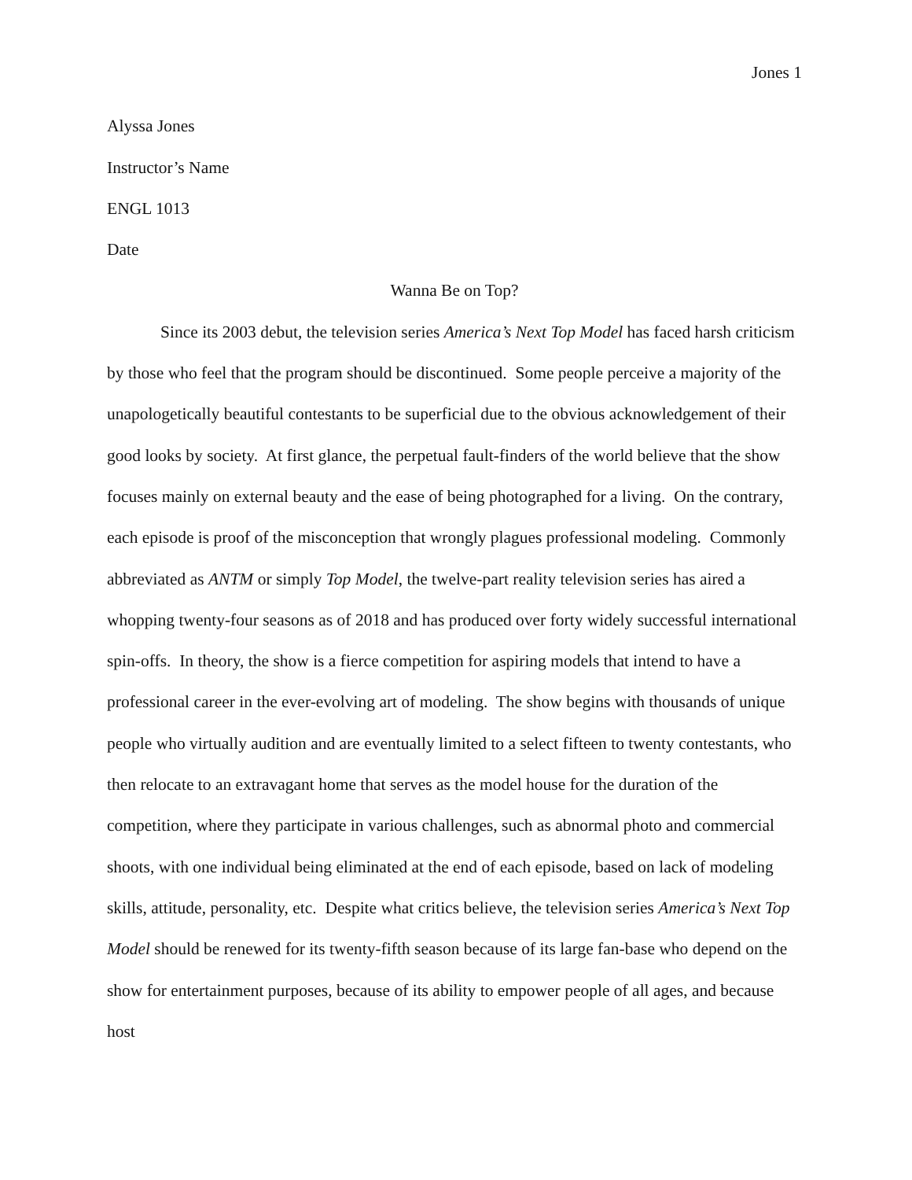Jones 1
Alyssa Jones
Instructor’s Name
ENGL 1013
Date
Wanna Be on Top?
Since its 2003 debut, the television series America’s Next Top Model has faced harsh criticism by those who feel that the program should be discontinued. Some people perceive a majority of the unapologetically beautiful contestants to be superficial due to the obvious acknowledgement of their good looks by society. At first glance, the perpetual fault-finders of the world believe that the show focuses mainly on external beauty and the ease of being photographed for a living. On the contrary, each episode is proof of the misconception that wrongly plagues professional modeling. Commonly abbreviated as ANTM or simply Top Model, the twelve-part reality television series has aired a whopping twenty-four seasons as of 2018 and has produced over forty widely successful international spin-offs. In theory, the show is a fierce competition for aspiring models that intend to have a professional career in the ever-evolving art of modeling. The show begins with thousands of unique people who virtually audition and are eventually limited to a select fifteen to twenty contestants, who then relocate to an extravagant home that serves as the model house for the duration of the competition, where they participate in various challenges, such as abnormal photo and commercial shoots, with one individual being eliminated at the end of each episode, based on lack of modeling skills, attitude, personality, etc. Despite what critics believe, the television series America’s Next Top Model should be renewed for its twenty-fifth season because of its large fan-base who depend on the show for entertainment purposes, because of its ability to empower people of all ages, and because host